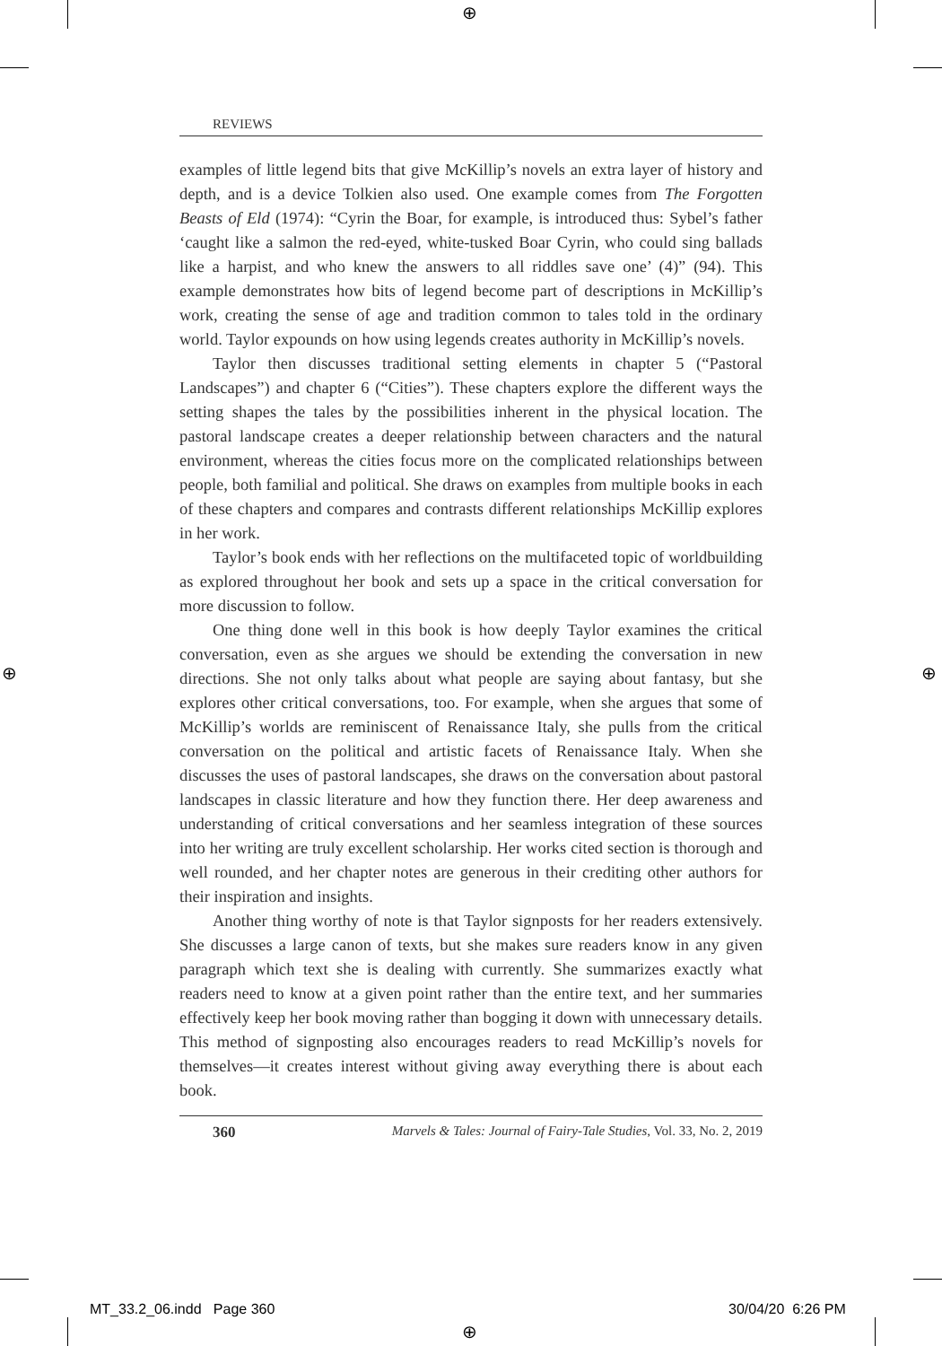⊕
⊕ ⊕
⊕
REVIEWS
examples of little legend bits that give McKillip’s novels an extra layer of history and depth, and is a device Tolkien also used. One example comes from The Forgotten Beasts of Eld (1974): “Cyrin the Boar, for example, is introduced thus: Sybel’s father ‘caught like a salmon the red-eyed, white-tusked Boar Cyrin, who could sing ballads like a harpist, and who knew the answers to all riddles save one’ (4)” (94). This example demonstrates how bits of legend become part of descriptions in McKillip’s work, creating the sense of age and tradition common to tales told in the ordinary world. Taylor expounds on how using legends creates authority in McKillip’s novels.
Taylor then discusses traditional setting elements in chapter 5 (“Pastoral Landscapes”) and chapter 6 (“Cities”). These chapters explore the different ways the setting shapes the tales by the possibilities inherent in the physical location. The pastoral landscape creates a deeper relationship between characters and the natural environment, whereas the cities focus more on the complicated relationships between people, both familial and political. She draws on examples from multiple books in each of these chapters and compares and contrasts different relationships McKillip explores in her work.
Taylor’s book ends with her reflections on the multifaceted topic of worldbuilding as explored throughout her book and sets up a space in the critical conversation for more discussion to follow.
One thing done well in this book is how deeply Taylor examines the critical conversation, even as she argues we should be extending the conversation in new directions. She not only talks about what people are saying about fantasy, but she explores other critical conversations, too. For example, when she argues that some of McKillip’s worlds are reminiscent of Renaissance Italy, she pulls from the critical conversation on the political and artistic facets of Renaissance Italy. When she discusses the uses of pastoral landscapes, she draws on the conversation about pastoral landscapes in classic literature and how they function there. Her deep awareness and understanding of critical conversations and her seamless integration of these sources into her writing are truly excellent scholarship. Her works cited section is thorough and well rounded, and her chapter notes are generous in their crediting other authors for their inspiration and insights.
Another thing worthy of note is that Taylor signposts for her readers extensively. She discusses a large canon of texts, but she makes sure readers know in any given paragraph which text she is dealing with currently. She summarizes exactly what readers need to know at a given point rather than the entire text, and her summaries effectively keep her book moving rather than bogging it down with unnecessary details. This method of signposting also encourages readers to read McKillip’s novels for themselves—it creates interest without giving away everything there is about each book.
360 Marvels & Tales: Journal of Fairy-Tale Studies, Vol. 33, No. 2, 2019
MT_33.2_06.indd Page 360 30/04/20 6:26 PM